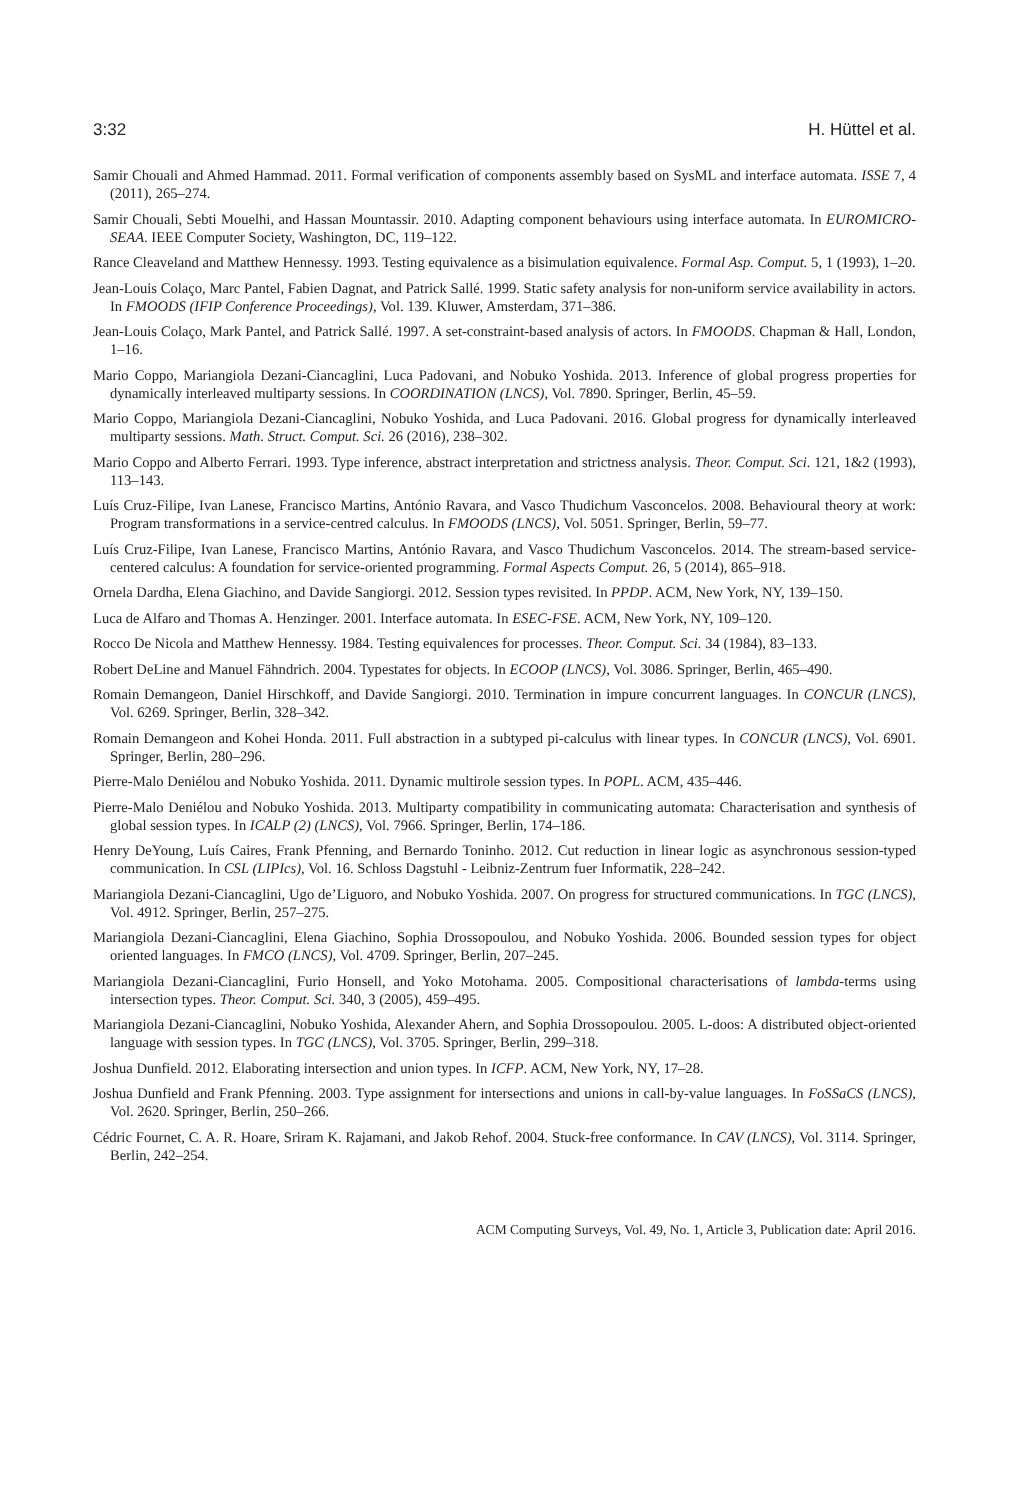3:32 H. Hüttel et al.
Samir Chouali and Ahmed Hammad. 2011. Formal verification of components assembly based on SysML and interface automata. ISSE 7, 4 (2011), 265–274.
Samir Chouali, Sebti Mouelhi, and Hassan Mountassir. 2010. Adapting component behaviours using interface automata. In EUROMICRO-SEAA. IEEE Computer Society, Washington, DC, 119–122.
Rance Cleaveland and Matthew Hennessy. 1993. Testing equivalence as a bisimulation equivalence. Formal Asp. Comput. 5, 1 (1993), 1–20.
Jean-Louis Colaço, Marc Pantel, Fabien Dagnat, and Patrick Sallé. 1999. Static safety analysis for non-uniform service availability in actors. In FMOODS (IFIP Conference Proceedings), Vol. 139. Kluwer, Amsterdam, 371–386.
Jean-Louis Colaço, Mark Pantel, and Patrick Sallé. 1997. A set-constraint-based analysis of actors. In FMOODS. Chapman & Hall, London, 1–16.
Mario Coppo, Mariangiola Dezani-Ciancaglini, Luca Padovani, and Nobuko Yoshida. 2013. Inference of global progress properties for dynamically interleaved multiparty sessions. In COORDINATION (LNCS), Vol. 7890. Springer, Berlin, 45–59.
Mario Coppo, Mariangiola Dezani-Ciancaglini, Nobuko Yoshida, and Luca Padovani. 2016. Global progress for dynamically interleaved multiparty sessions. Math. Struct. Comput. Sci. 26 (2016), 238–302.
Mario Coppo and Alberto Ferrari. 1993. Type inference, abstract interpretation and strictness analysis. Theor. Comput. Sci. 121, 1&2 (1993), 113–143.
Luís Cruz-Filipe, Ivan Lanese, Francisco Martins, António Ravara, and Vasco Thudichum Vasconcelos. 2008. Behavioural theory at work: Program transformations in a service-centred calculus. In FMOODS (LNCS), Vol. 5051. Springer, Berlin, 59–77.
Luís Cruz-Filipe, Ivan Lanese, Francisco Martins, António Ravara, and Vasco Thudichum Vasconcelos. 2014. The stream-based service-centered calculus: A foundation for service-oriented programming. Formal Aspects Comput. 26, 5 (2014), 865–918.
Ornela Dardha, Elena Giachino, and Davide Sangiorgi. 2012. Session types revisited. In PPDP. ACM, New York, NY, 139–150.
Luca de Alfaro and Thomas A. Henzinger. 2001. Interface automata. In ESEC-FSE. ACM, New York, NY, 109–120.
Rocco De Nicola and Matthew Hennessy. 1984. Testing equivalences for processes. Theor. Comput. Sci. 34 (1984), 83–133.
Robert DeLine and Manuel Fähndrich. 2004. Typestates for objects. In ECOOP (LNCS), Vol. 3086. Springer, Berlin, 465–490.
Romain Demangeon, Daniel Hirschkoff, and Davide Sangiorgi. 2010. Termination in impure concurrent languages. In CONCUR (LNCS), Vol. 6269. Springer, Berlin, 328–342.
Romain Demangeon and Kohei Honda. 2011. Full abstraction in a subtyped pi-calculus with linear types. In CONCUR (LNCS), Vol. 6901. Springer, Berlin, 280–296.
Pierre-Malo Deniélou and Nobuko Yoshida. 2011. Dynamic multirole session types. In POPL. ACM, 435–446.
Pierre-Malo Deniélou and Nobuko Yoshida. 2013. Multiparty compatibility in communicating automata: Characterisation and synthesis of global session types. In ICALP (2) (LNCS), Vol. 7966. Springer, Berlin, 174–186.
Henry DeYoung, Luís Caires, Frank Pfenning, and Bernardo Toninho. 2012. Cut reduction in linear logic as asynchronous session-typed communication. In CSL (LIPIcs), Vol. 16. Schloss Dagstuhl - Leibniz-Zentrum fuer Informatik, 228–242.
Mariangiola Dezani-Ciancaglini, Ugo de’Liguoro, and Nobuko Yoshida. 2007. On progress for structured communications. In TGC (LNCS), Vol. 4912. Springer, Berlin, 257–275.
Mariangiola Dezani-Ciancaglini, Elena Giachino, Sophia Drossopoulou, and Nobuko Yoshida. 2006. Bounded session types for object oriented languages. In FMCO (LNCS), Vol. 4709. Springer, Berlin, 207–245.
Mariangiola Dezani-Ciancaglini, Furio Honsell, and Yoko Motohama. 2005. Compositional characterisations of lambda-terms using intersection types. Theor. Comput. Sci. 340, 3 (2005), 459–495.
Mariangiola Dezani-Ciancaglini, Nobuko Yoshida, Alexander Ahern, and Sophia Drossopoulou. 2005. L-doos: A distributed object-oriented language with session types. In TGC (LNCS), Vol. 3705. Springer, Berlin, 299–318.
Joshua Dunfield. 2012. Elaborating intersection and union types. In ICFP. ACM, New York, NY, 17–28.
Joshua Dunfield and Frank Pfenning. 2003. Type assignment for intersections and unions in call-by-value languages. In FoSSaCS (LNCS), Vol. 2620. Springer, Berlin, 250–266.
Cédric Fournet, C. A. R. Hoare, Sriram K. Rajamani, and Jakob Rehof. 2004. Stuck-free conformance. In CAV (LNCS), Vol. 3114. Springer, Berlin, 242–254.
ACM Computing Surveys, Vol. 49, No. 1, Article 3, Publication date: April 2016.